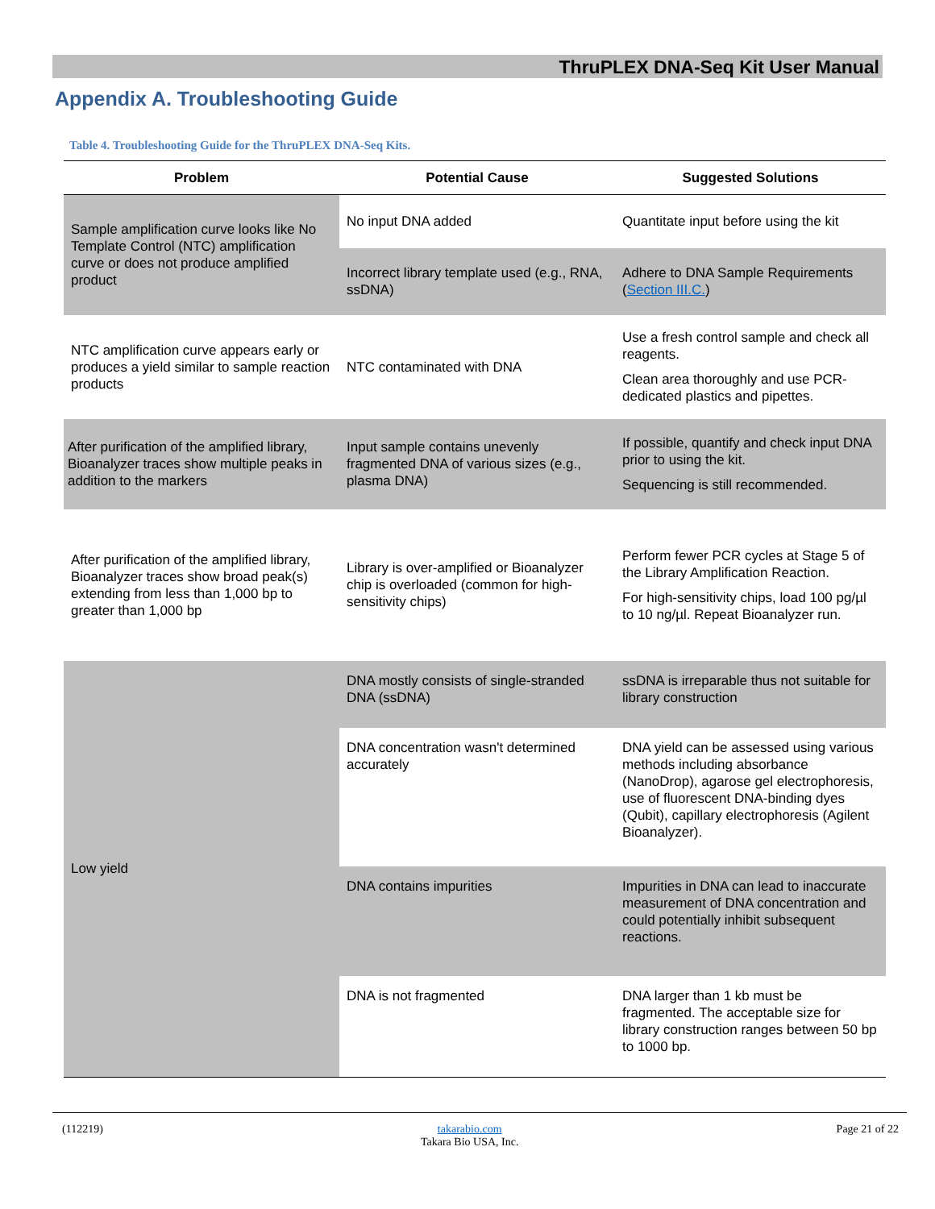ThruPLEX DNA-Seq Kit User Manual
Appendix A. Troubleshooting Guide
Table 4. Troubleshooting Guide for the ThruPLEX DNA-Seq Kits.
| Problem | Potential Cause | Suggested Solutions |
| --- | --- | --- |
| Sample amplification curve looks like No Template Control (NTC) amplification curve or does not produce amplified product | No input DNA added | Quantitate input before using the kit |
| | Incorrect library template used (e.g., RNA, ssDNA) | Adhere to DNA Sample Requirements ( Section III.C. ) |
| NTC amplification curve appears early or produces a yield similar to sample reaction products | NTC contaminated with DNA | Use a fresh control sample and check all reagents. Clean area thoroughly and use PCR-dedicated plastics and pipettes. |
| After purification of the amplified library, Bioanalyzer traces show multiple peaks in addition to the markers | Input sample contains unevenly fragmented DNA of various sizes (e.g., plasma DNA) | If possible, quantify and check input DNA prior to using the kit. Sequencing is still recommended. |
| After purification of the amplified library, Bioanalyzer traces show broad peak(s) extending from less than 1,000 bp to greater than 1,000 bp | Library is over-amplified or Bioanalyzer chip is overloaded (common for high-sensitivity chips) | Perform fewer PCR cycles at Stage 5 of the Library Amplification Reaction. For high-sensitivity chips, load 100 pg/µl to 10 ng/µl. Repeat Bioanalyzer run. |
| Low yield | DNA mostly consists of single-stranded DNA (ssDNA) | ssDNA is irreparable thus not suitable for library construction |
| | DNA concentration wasn't determined accurately | DNA yield can be assessed using various methods including absorbance (NanoDrop), agarose gel electrophoresis, use of fluorescent DNA-binding dyes (Qubit), capillary electrophoresis (Agilent Bioanalyzer). |
| | DNA contains impurities | Impurities in DNA can lead to inaccurate measurement of DNA concentration and could potentially inhibit subsequent reactions. |
| | DNA is not fragmented | DNA larger than 1 kb must be fragmented. The acceptable size for library construction ranges between 50 bp to 1000 bp. |
(112219) takarabio.com
Takara Bio USA, Inc. Page 21 of 22